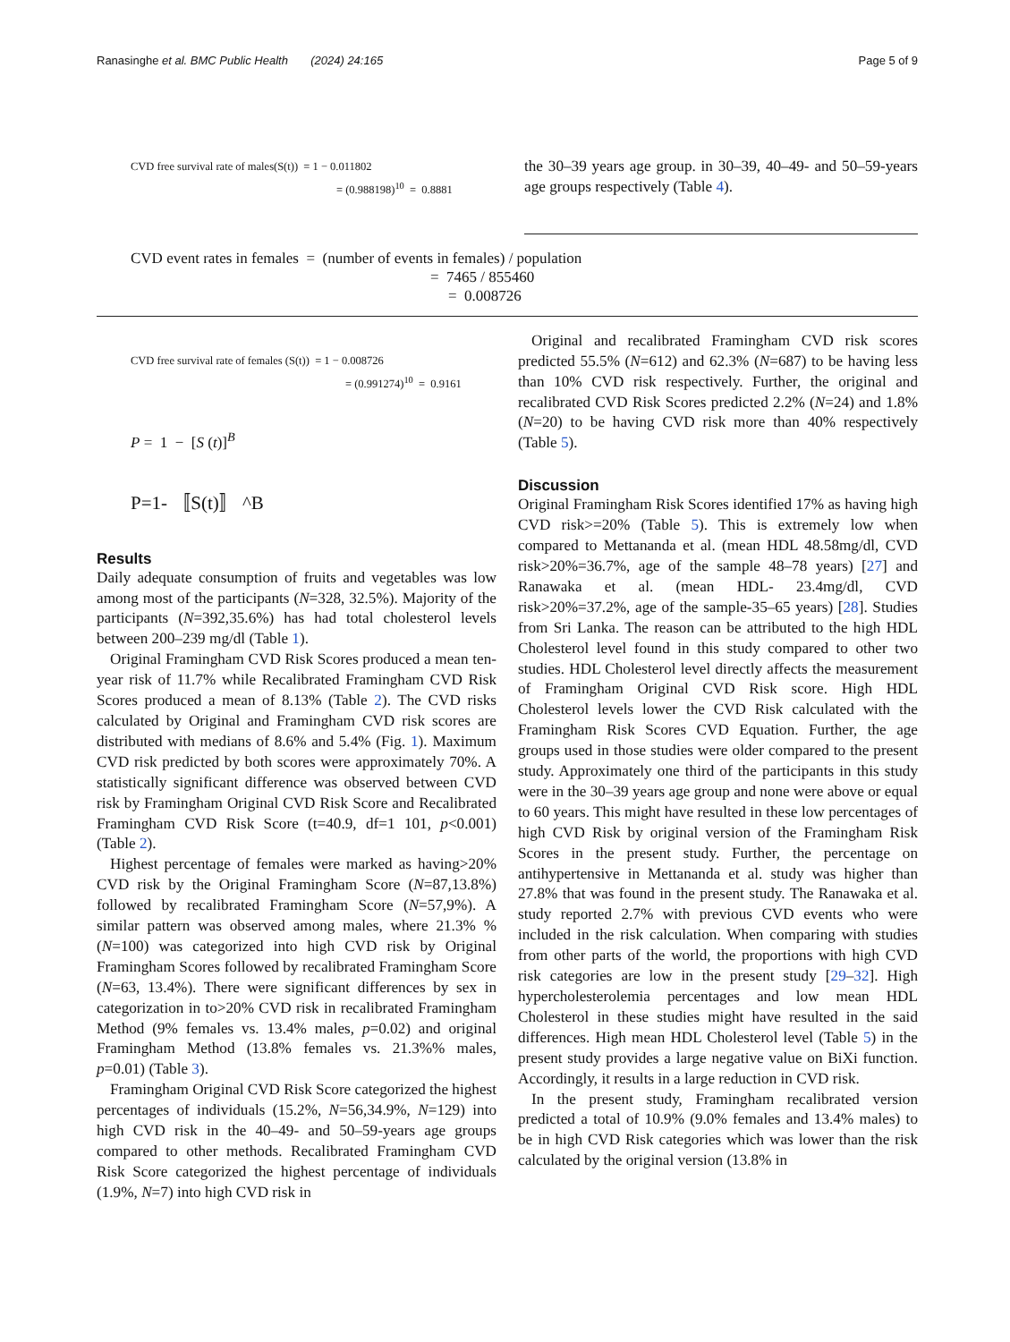Ranasinghe et al. BMC Public Health (2024) 24:165 Page 5 of 9
CVD free survival rate of males(S(t)) = 1 − 0.011802
= (0.988198)<sup>10</sup> = 0.8881
the 30–39 years age group. in 30–39, 40–49- and 50–59-years age groups respectively (Table 4).
CVD event rates in females = (number of events in females) / population
= 7465 / 855460
= 0.008726
CVD free survival rate of females (S(t)) = 1 − 0.008726
= (0.991274)<sup>10</sup> = 0.9161
P = 1 − [S (t)]<sup>B</sup>
P=1- 〚S(t)〛 ^B
Results
Daily adequate consumption of fruits and vegetables was low among most of the participants (N=328, 32.5%). Majority of the participants (N=392,35.6%) has had total cholesterol levels between 200–239 mg/dl (Table 1).
Original Framingham CVD Risk Scores produced a mean ten-year risk of 11.7% while Recalibrated Framingham CVD Risk Scores produced a mean of 8.13% (Table 2). The CVD risks calculated by Original and Framingham CVD risk scores are distributed with medians of 8.6% and 5.4% (Fig. 1). Maximum CVD risk predicted by both scores were approximately 70%. A statistically significant difference was observed between CVD risk by Framingham Original CVD Risk Score and Recalibrated Framingham CVD Risk Score (t=40.9, df=1 101, p<0.001) (Table 2).
Highest percentage of females were marked as having>20% CVD risk by the Original Framingham Score (N=87,13.8%) followed by recalibrated Framingham Score (N=57,9%). A similar pattern was observed among males, where 21.3% % (N=100) was categorized into high CVD risk by Original Framingham Scores followed by recalibrated Framingham Score (N=63, 13.4%). There were significant differences by sex in categorization in to>20% CVD risk in recalibrated Framingham Method (9% females vs. 13.4% males, p=0.02) and original Framingham Method (13.8% females vs. 21.3%% males, p=0.01) (Table 3).
Framingham Original CVD Risk Score categorized the highest percentages of individuals (15.2%, N=56,34.9%, N=129) into high CVD risk in the 40–49- and 50–59-years age groups compared to other methods. Recalibrated Framingham CVD Risk Score categorized the highest percentage of individuals (1.9%, N=7) into high CVD risk in
Original and recalibrated Framingham CVD risk scores predicted 55.5% (N=612) and 62.3% (N=687) to be having less than 10% CVD risk respectively. Further, the original and recalibrated CVD Risk Scores predicted 2.2% (N=24) and 1.8% (N=20) to be having CVD risk more than 40% respectively (Table 5).
Discussion
Original Framingham Risk Scores identified 17% as having high CVD risk>=20% (Table 5). This is extremely low when compared to Mettananda et al. (mean HDL 48.58mg/dl, CVD risk>20%=36.7%, age of the sample 48–78 years) [27] and Ranawaka et al. (mean HDL- 23.4mg/dl, CVD risk>20%=37.2%, age of the sample-35–65 years) [28]. Studies from Sri Lanka. The reason can be attributed to the high HDL Cholesterol level found in this study compared to other two studies. HDL Cholesterol level directly affects the measurement of Framingham Original CVD Risk score. High HDL Cholesterol levels lower the CVD Risk calculated with the Framingham Risk Scores CVD Equation. Further, the age groups used in those studies were older compared to the present study. Approximately one third of the participants in this study were in the 30–39 years age group and none were above or equal to 60 years. This might have resulted in these low percentages of high CVD Risk by original version of the Framingham Risk Scores in the present study. Further, the percentage on antihypertensive in Mettananda et al. study was higher than 27.8% that was found in the present study. The Ranawaka et al. study reported 2.7% with previous CVD events who were included in the risk calculation. When comparing with studies from other parts of the world, the proportions with high CVD risk categories are low in the present study [29–32]. High hypercholesterolemia percentages and low mean HDL Cholesterol in these studies might have resulted in the said differences. High mean HDL Cholesterol level (Table 5) in the present study provides a large negative value on BiXi function. Accordingly, it results in a large reduction in CVD risk.
In the present study, Framingham recalibrated version predicted a total of 10.9% (9.0% females and 13.4% males) to be in high CVD Risk categories which was lower than the risk calculated by the original version (13.8% in